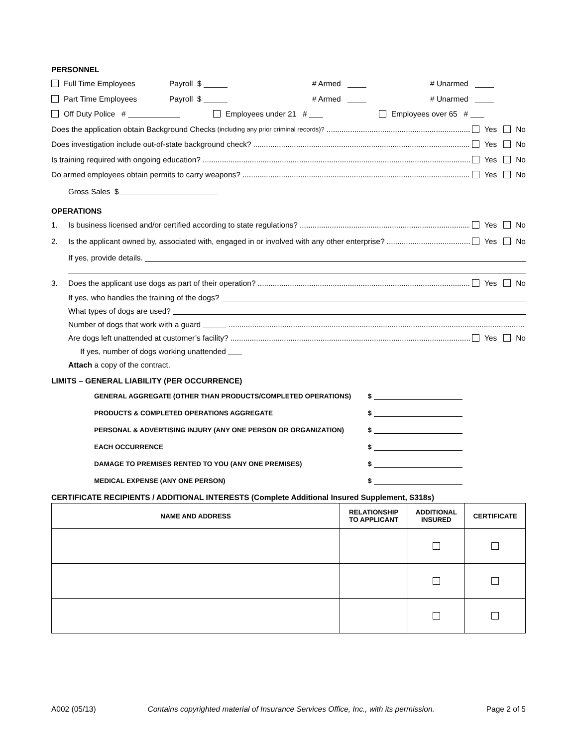PERSONNEL
Full Time Employees Payroll $ # Armed # Unarmed
Part Time Employees Payroll $ # Armed # Unarmed
Off Duty Police # Employees under 21 # Employees over 65 #
Does the application obtain Background Checks (including any prior criminal records)? Yes No
Does investigation include out-of-state background check? Yes No
Is training required with ongoing education? Yes No
Do armed employees obtain permits to carry weapons? Yes No
Gross Sales $
OPERATIONS
1. Is business licensed and/or certified according to state regulations? Yes No
2. Is the applicant owned by, associated with, engaged in or involved with any other enterprise? Yes No
If yes, provide details.
3. Does the applicant use dogs as part of their operation? Yes No
If yes, who handles the training of the dogs?
What types of dogs are used?
Number of dogs that work with a guard
Are dogs left unattended at customer’s facility? Yes No
If yes, number of dogs working unattended
Attach a copy of the contract.
LIMITS – GENERAL LIABILITY (PER OCCURRENCE)
GENERAL AGGREGATE (OTHER THAN PRODUCTS/COMPLETED OPERATIONS) $
PRODUCTS & COMPLETED OPERATIONS AGGREGATE $
PERSONAL & ADVERTISING INJURY (ANY ONE PERSON OR ORGANIZATION) $
EACH OCCURRENCE $
DAMAGE TO PREMISES RENTED TO YOU (ANY ONE PREMISES) $
MEDICAL EXPENSE (ANY ONE PERSON) $
CERTIFICATE RECIPIENTS / ADDITIONAL INTERESTS (Complete Additional Insured Supplement, S318s)
| NAME AND ADDRESS | RELATIONSHIP TO APPLICANT | ADDITIONAL INSURED | CERTIFICATE |
| --- | --- | --- | --- |
A002 (05/13) Contains copyrighted material of Insurance Services Office, Inc., with its permission. Page 2 of 5